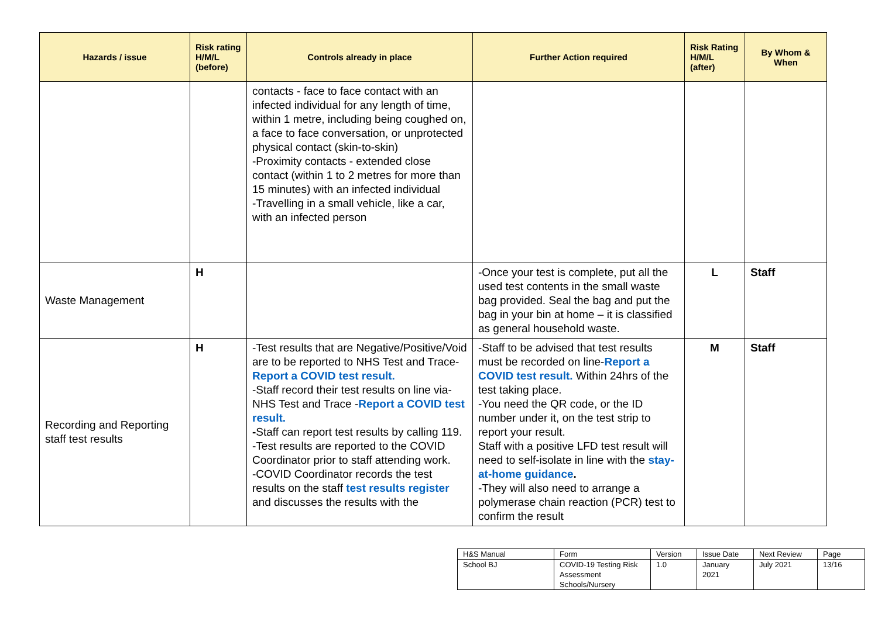| Hazards / issue | Risk rating H/M/L (before) | Controls already in place | Further Action required | Risk Rating H/M/L (after) | By Whom & When |
| --- | --- | --- | --- | --- | --- |
| | | contacts - face to face contact with an infected individual for any length of time, within 1 metre, including being coughed on, a face to face conversation, or unprotected physical contact (skin-to-skin) -Proximity contacts - extended close contact (within 1 to 2 metres for more than 15 minutes) with an infected individual -Travelling in a small vehicle, like a car, with an infected person | | | |
| Waste Management | H | | -Once your test is complete, put all the used test contents in the small waste bag provided. Seal the bag and put the bag in your bin at home – it is classified as general household waste. | L | Staff |
| Recording and Reporting staff test results | H | -Test results that are Negative/Positive/Void are to be reported to NHS Test and Trace- Report a COVID test result. -Staff record their test results on line via- NHS Test and Trace - Report a COVID test result. - Staff can report test results by calling 119. -Test results are reported to the COVID Coordinator prior to staff attending work. -COVID Coordinator records the test results on the staff test results register and discusses the results with the | -Staff to be advised that test results must be recorded on line- Report a COVID test result. Within 24hrs of the test taking place. -You need the QR code, or the ID number under it, on the test strip to report your result. Staff with a positive LFD test result will need to self-isolate in line with the stay-at-home guidance . -They will also need to arrange a polymerase chain reaction (PCR) test to confirm the result | M | Staff |
| H&S Manual | Form | Version | Issue Date | Next Review | Page |
| School BJ | COVID-19 Testing Risk Assessment Schools/Nursery | 1.0 | January 2021 | July 2021 | 13/16 |